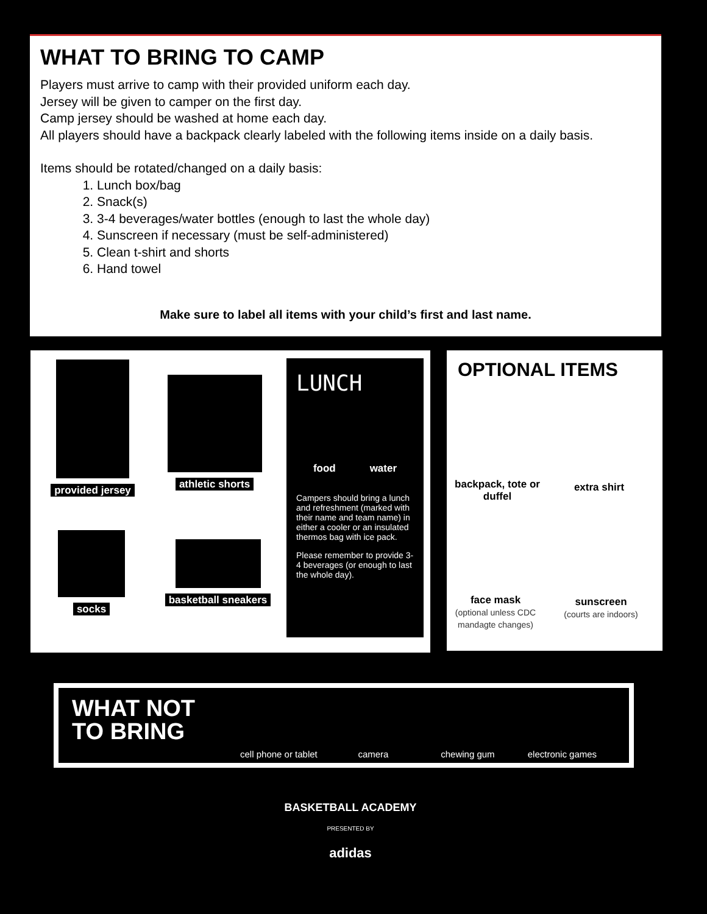WHAT TO BRING TO CAMP
Players must arrive to camp with their provided uniform each day.
Jersey will be given to camper on the first day.
Camp jersey should be washed at home each day.
All players should have a backpack clearly labeled with the following items inside on a daily basis.
Items should be rotated/changed on a daily basis:
1. Lunch box/bag
2. Snack(s)
3. 3-4 beverages/water bottles (enough to last the whole day)
4. Sunscreen if necessary (must be self-administered)
5. Clean t-shirt and shorts
6. Hand towel
Make sure to label all items with your child’s first and last name.
provided jersey
athletic shorts
socks
basketball sneakers
LUNCH
food water
Campers should bring a lunch and refreshment (marked with their name and team name) in either a cooler or an insulated thermos bag with ice pack.
Please remember to provide 3-4 beverages (or enough to last the whole day).
OPTIONAL ITEMS
backpack, tote or duffel
extra shirt
face mask
(optional unless CDC mandagte changes)
sunscreen
(courts are indoors)
WHAT NOT
TO BRING
cell phone or tablet
camera
chewing gum
electronic games
BASKETBALL ACADEMY
PRESENTED BY
adidas